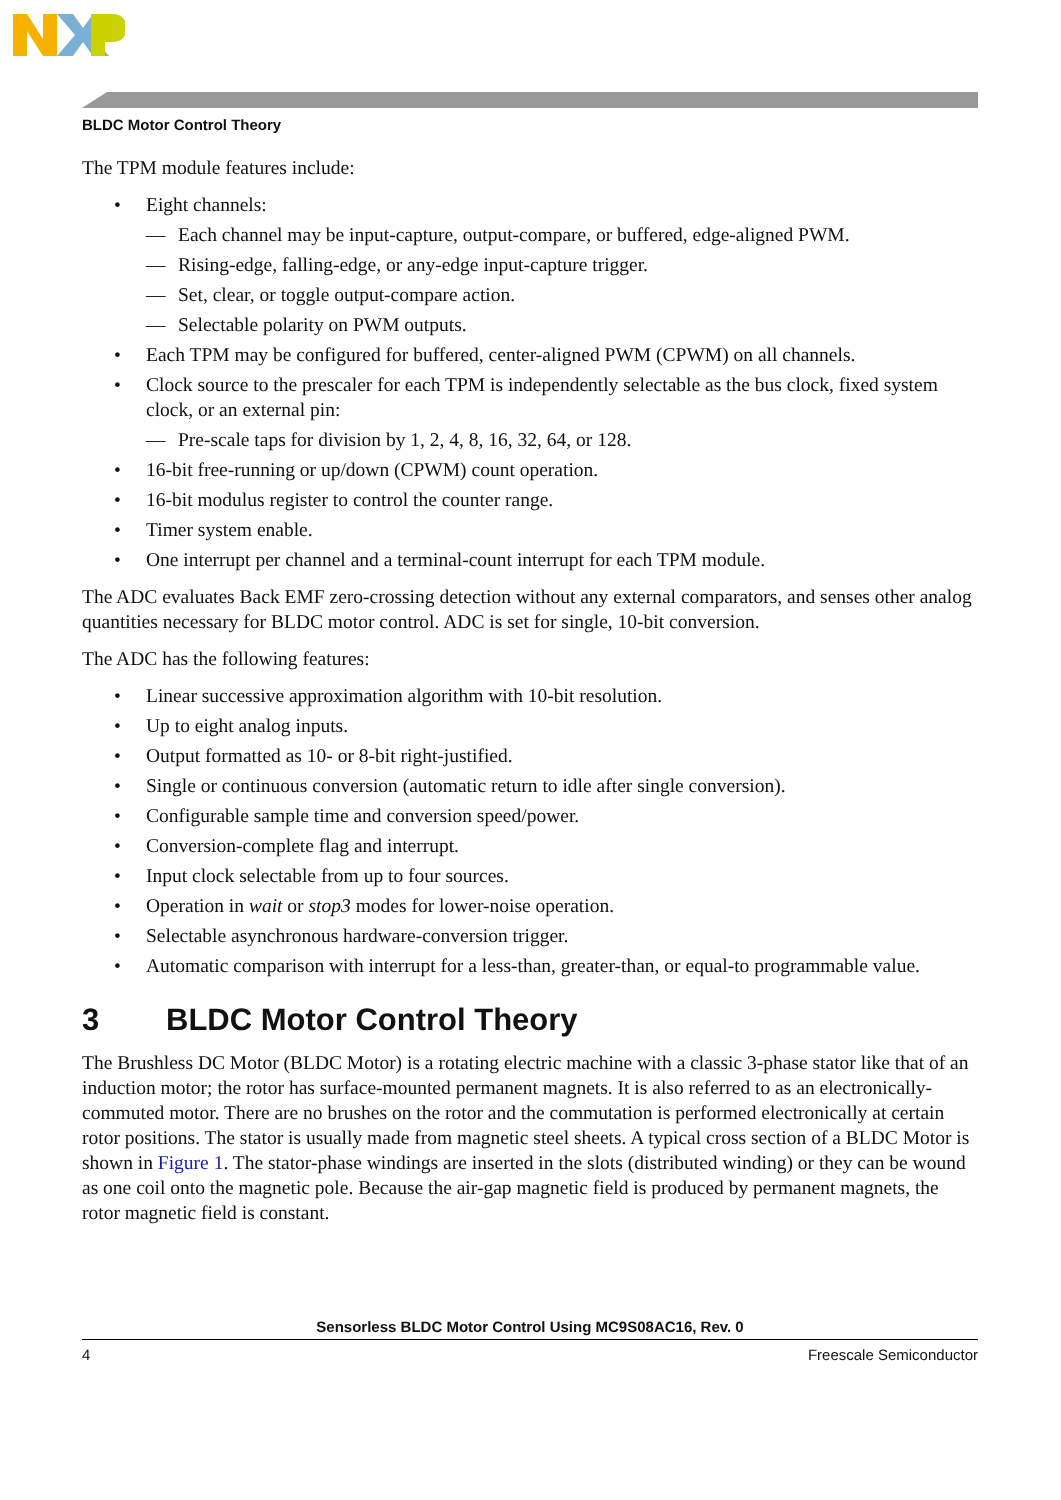BLDC Motor Control Theory
The TPM module features include:
• Eight channels:
— Each channel may be input-capture, output-compare, or buffered, edge-aligned PWM.
— Rising-edge, falling-edge, or any-edge input-capture trigger.
— Set, clear, or toggle output-compare action.
— Selectable polarity on PWM outputs.
• Each TPM may be configured for buffered, center-aligned PWM (CPWM) on all channels.
• Clock source to the prescaler for each TPM is independently selectable as the bus clock, fixed system clock, or an external pin:
— Pre-scale taps for division by 1, 2, 4, 8, 16, 32, 64, or 128.
• 16-bit free-running or up/down (CPWM) count operation.
• 16-bit modulus register to control the counter range.
• Timer system enable.
• One interrupt per channel and a terminal-count interrupt for each TPM module.
The ADC evaluates Back EMF zero-crossing detection without any external comparators, and senses other analog quantities necessary for BLDC motor control. ADC is set for single, 10-bit conversion.
The ADC has the following features:
• Linear successive approximation algorithm with 10-bit resolution.
• Up to eight analog inputs.
• Output formatted as 10- or 8-bit right-justified.
• Single or continuous conversion (automatic return to idle after single conversion).
• Configurable sample time and conversion speed/power.
• Conversion-complete flag and interrupt.
• Input clock selectable from up to four sources.
• Operation in wait or stop3 modes for lower-noise operation.
• Selectable asynchronous hardware-conversion trigger.
• Automatic comparison with interrupt for a less-than, greater-than, or equal-to programmable value.
3 BLDC Motor Control Theory
The Brushless DC Motor (BLDC Motor) is a rotating electric machine with a classic 3-phase stator like that of an induction motor; the rotor has surface-mounted permanent magnets. It is also referred to as an electronically-commuted motor. There are no brushes on the rotor and the commutation is performed electronically at certain rotor positions. The stator is usually made from magnetic steel sheets. A typical cross section of a BLDC Motor is shown in Figure 1. The stator-phase windings are inserted in the slots (distributed winding) or they can be wound as one coil onto the magnetic pole. Because the air-gap magnetic field is produced by permanent magnets, the rotor magnetic field is constant.
Sensorless BLDC Motor Control Using MC9S08AC16, Rev. 0
4 Freescale Semiconductor